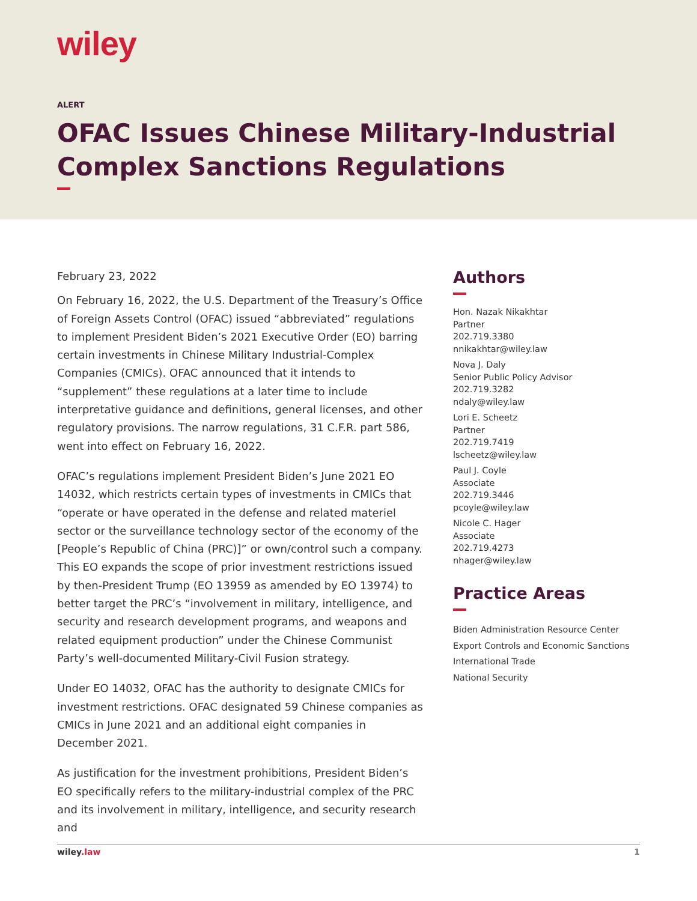wiley
ALERT
OFAC Issues Chinese Military-Industrial Complex Sanctions Regulations
February 23, 2022
On February 16, 2022, the U.S. Department of the Treasury’s Office of Foreign Assets Control (OFAC) issued “abbreviated” regulations to implement President Biden’s 2021 Executive Order (EO) barring certain investments in Chinese Military Industrial-Complex Companies (CMICs). OFAC announced that it intends to “supplement” these regulations at a later time to include interpretative guidance and definitions, general licenses, and other regulatory provisions. The narrow regulations, 31 C.F.R. part 586, went into effect on February 16, 2022.
OFAC’s regulations implement President Biden’s June 2021 EO 14032, which restricts certain types of investments in CMICs that “operate or have operated in the defense and related materiel sector or the surveillance technology sector of the economy of the [People’s Republic of China (PRC)]” or own/control such a company. This EO expands the scope of prior investment restrictions issued by then-President Trump (EO 13959 as amended by EO 13974) to better target the PRC’s “involvement in military, intelligence, and security and research development programs, and weapons and related equipment production” under the Chinese Communist Party’s well-documented Military-Civil Fusion strategy.
Under EO 14032, OFAC has the authority to designate CMICs for investment restrictions. OFAC designated 59 Chinese companies as CMICs in June 2021 and an additional eight companies in December 2021.
As justification for the investment prohibitions, President Biden’s EO specifically refers to the military-industrial complex of the PRC and its involvement in military, intelligence, and security research and
Authors
Hon. Nazak Nikakhtar
Partner
202.719.3380
nnikakhtar@wiley.law
Nova J. Daly
Senior Public Policy Advisor
202.719.3282
ndaly@wiley.law
Lori E. Scheetz
Partner
202.719.7419
lscheetz@wiley.law
Paul J. Coyle
Associate
202.719.3446
pcoyle@wiley.law
Nicole C. Hager
Associate
202.719.4273
nhager@wiley.law
Practice Areas
Biden Administration Resource Center
Export Controls and Economic Sanctions
International Trade
National Security
wiley.law 1